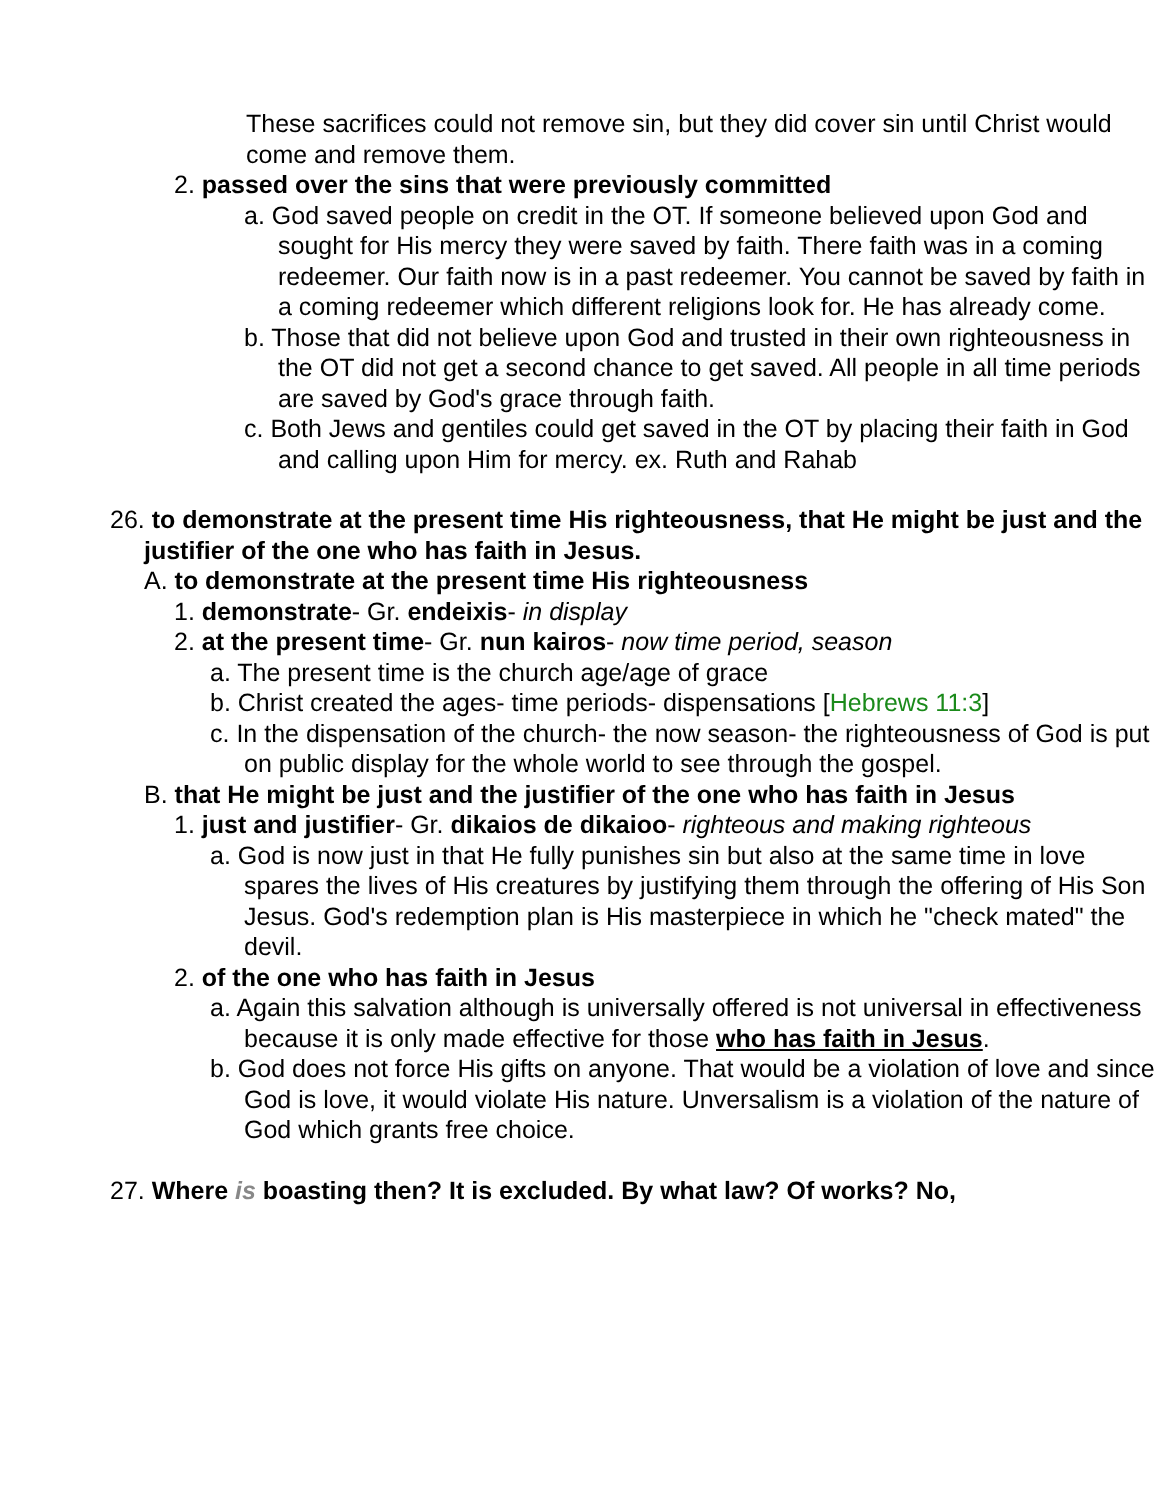These sacrifices could not remove sin, but they did cover sin until Christ would come and remove them.
2. passed over the sins that were previously committed
a. God saved people on credit in the OT. If someone believed upon God and sought for His mercy they were saved by faith. There faith was in a coming redeemer. Our faith now is in a past redeemer. You cannot be saved by faith in a coming redeemer which different religions look for. He has already come.
b. Those that did not believe upon God and trusted in their own righteousness in the OT did not get a second chance to get saved. All people in all time periods are saved by God's grace through faith.
c. Both Jews and gentiles could get saved in the OT by placing their faith in God and calling upon Him for mercy. ex. Ruth and Rahab
26. to demonstrate at the present time His righteousness, that He might be just and the justifier of the one who has faith in Jesus.
A. to demonstrate at the present time His righteousness
1. demonstrate- Gr. endeixis- in display
2. at the present time- Gr. nun kairos- now time period, season
a. The present time is the church age/age of grace
b. Christ created the ages- time periods- dispensations [Hebrews 11:3]
c. In the dispensation of the church- the now season- the righteousness of God is put on public display for the whole world to see through the gospel.
B. that He might be just and the justifier of the one who has faith in Jesus
1. just and justifier- Gr. dikaios de dikaioo- righteous and making righteous
a. God is now just in that He fully punishes sin but also at the same time in love spares the lives of His creatures by justifying them through the offering of His Son Jesus. God's redemption plan is His masterpiece in which he "check mated" the devil.
2. of the one who has faith in Jesus
a. Again this salvation although is universally offered is not universal in effectiveness because it is only made effective for those who has faith in Jesus.
b. God does not force His gifts on anyone. That would be a violation of love and since God is love, it would violate His nature. Unversalism is a violation of the nature of God which grants free choice.
27. Where is boasting then? It is excluded. By what law? Of works? No,